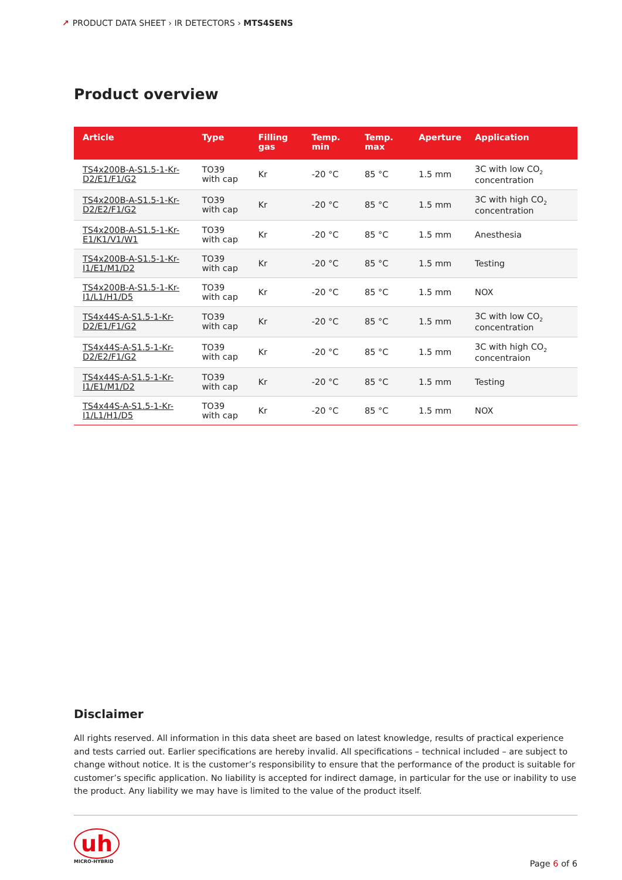↗ PRODUCT DATA SHEET › IR DETECTORS › MTS4SENS
Product overview
| Article | Type | Filling gas | Temp. min | Temp. max | Aperture | Application |
| --- | --- | --- | --- | --- | --- | --- |
| TS4x200B-A-S1.5-1-Kr-D2/E1/F1/G2 | TO39 with cap | Kr | -20 °C | 85 °C | 1.5 mm | 3C with low CO<sub>2</sub> concentration |
| TS4x200B-A-S1.5-1-Kr-D2/E2/F1/G2 | TO39 with cap | Kr | -20 °C | 85 °C | 1.5 mm | 3C with high CO<sub>2</sub> concentration |
| TS4x200B-A-S1.5-1-Kr-E1/K1/V1/W1 | TO39 with cap | Kr | -20 °C | 85 °C | 1.5 mm | Anesthesia |
| TS4x200B-A-S1.5-1-Kr-I1/E1/M1/D2 | TO39 with cap | Kr | -20 °C | 85 °C | 1.5 mm | Testing |
| TS4x200B-A-S1.5-1-Kr-I1/L1/H1/D5 | TO39 with cap | Kr | -20 °C | 85 °C | 1.5 mm | NOX |
| TS4x44S-A-S1.5-1-Kr-D2/E1/F1/G2 | TO39 with cap | Kr | -20 °C | 85 °C | 1.5 mm | 3C with low CO<sub>2</sub> concentration |
| TS4x44S-A-S1.5-1-Kr-D2/E2/F1/G2 | TO39 with cap | Kr | -20 °C | 85 °C | 1.5 mm | 3C with high CO<sub>2</sub> concentraion |
| TS4x44S-A-S1.5-1-Kr-I1/E1/M1/D2 | TO39 with cap | Kr | -20 °C | 85 °C | 1.5 mm | Testing |
| TS4x44S-A-S1.5-1-Kr-I1/L1/H1/D5 | TO39 with cap | Kr | -20 °C | 85 °C | 1.5 mm | NOX |
Disclaimer
All rights reserved. All information in this data sheet are based on latest knowledge, results of practical experience and tests carried out. Earlier specifications are hereby invalid. All specifications – technical included – are subject to change without notice. It is the customer’s responsibility to ensure that the performance of the product is suitable for customer’s specific application. No liability is accepted for indirect damage, in particular for the use or inability to use the product. Any liability we may have is limited to the value of the product itself.
uh
MICRO-HYBRID
Page 6 of 6